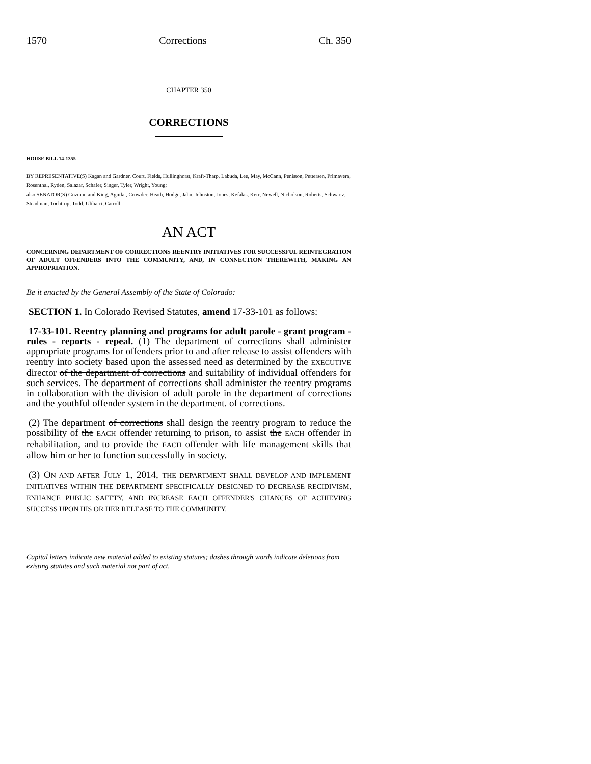1570 Corrections Ch. 350
CHAPTER 350
CORRECTIONS
HOUSE BILL 14-1355
BY REPRESENTATIVE(S) Kagan and Gardner, Court, Fields, Hullinghorst, Kraft-Tharp, Labuda, Lee, May, McCann, Peniston, Pettersen, Primavera, Rosenthal, Ryden, Salazar, Schafer, Singer, Tyler, Wright, Young;
also SENATOR(S) Guzman and King, Aguilar, Crowder, Heath, Hodge, Jahn, Johnston, Jones, Kefalas, Kerr, Newell, Nicholson, Roberts, Schwartz, Steadman, Tochtrop, Todd, Ulibarri, Carroll.
AN ACT
CONCERNING DEPARTMENT OF CORRECTIONS REENTRY INITIATIVES FOR SUCCESSFUL REINTEGRATION OF ADULT OFFENDERS INTO THE COMMUNITY, AND, IN CONNECTION THEREWITH, MAKING AN APPROPRIATION.
Be it enacted by the General Assembly of the State of Colorado:
SECTION 1. In Colorado Revised Statutes, amend 17-33-101 as follows:
17-33-101. Reentry planning and programs for adult parole - grant program - rules - reports - repeal. (1) The department of corrections shall administer appropriate programs for offenders prior to and after release to assist offenders with reentry into society based upon the assessed need as determined by the EXECUTIVE director of the department of corrections and suitability of individual offenders for such services. The department of corrections shall administer the reentry programs in collaboration with the division of adult parole in the department of corrections and the youthful offender system in the department. of corrections.
(2) The department of corrections shall design the reentry program to reduce the possibility of the EACH offender returning to prison, to assist the EACH offender in rehabilitation, and to provide the EACH offender with life management skills that allow him or her to function successfully in society.
(3) ON AND AFTER JULY 1, 2014, THE DEPARTMENT SHALL DEVELOP AND IMPLEMENT INITIATIVES WITHIN THE DEPARTMENT SPECIFICALLY DESIGNED TO DECREASE RECIDIVISM, ENHANCE PUBLIC SAFETY, AND INCREASE EACH OFFENDER'S CHANCES OF ACHIEVING SUCCESS UPON HIS OR HER RELEASE TO THE COMMUNITY.
Capital letters indicate new material added to existing statutes; dashes through words indicate deletions from existing statutes and such material not part of act.